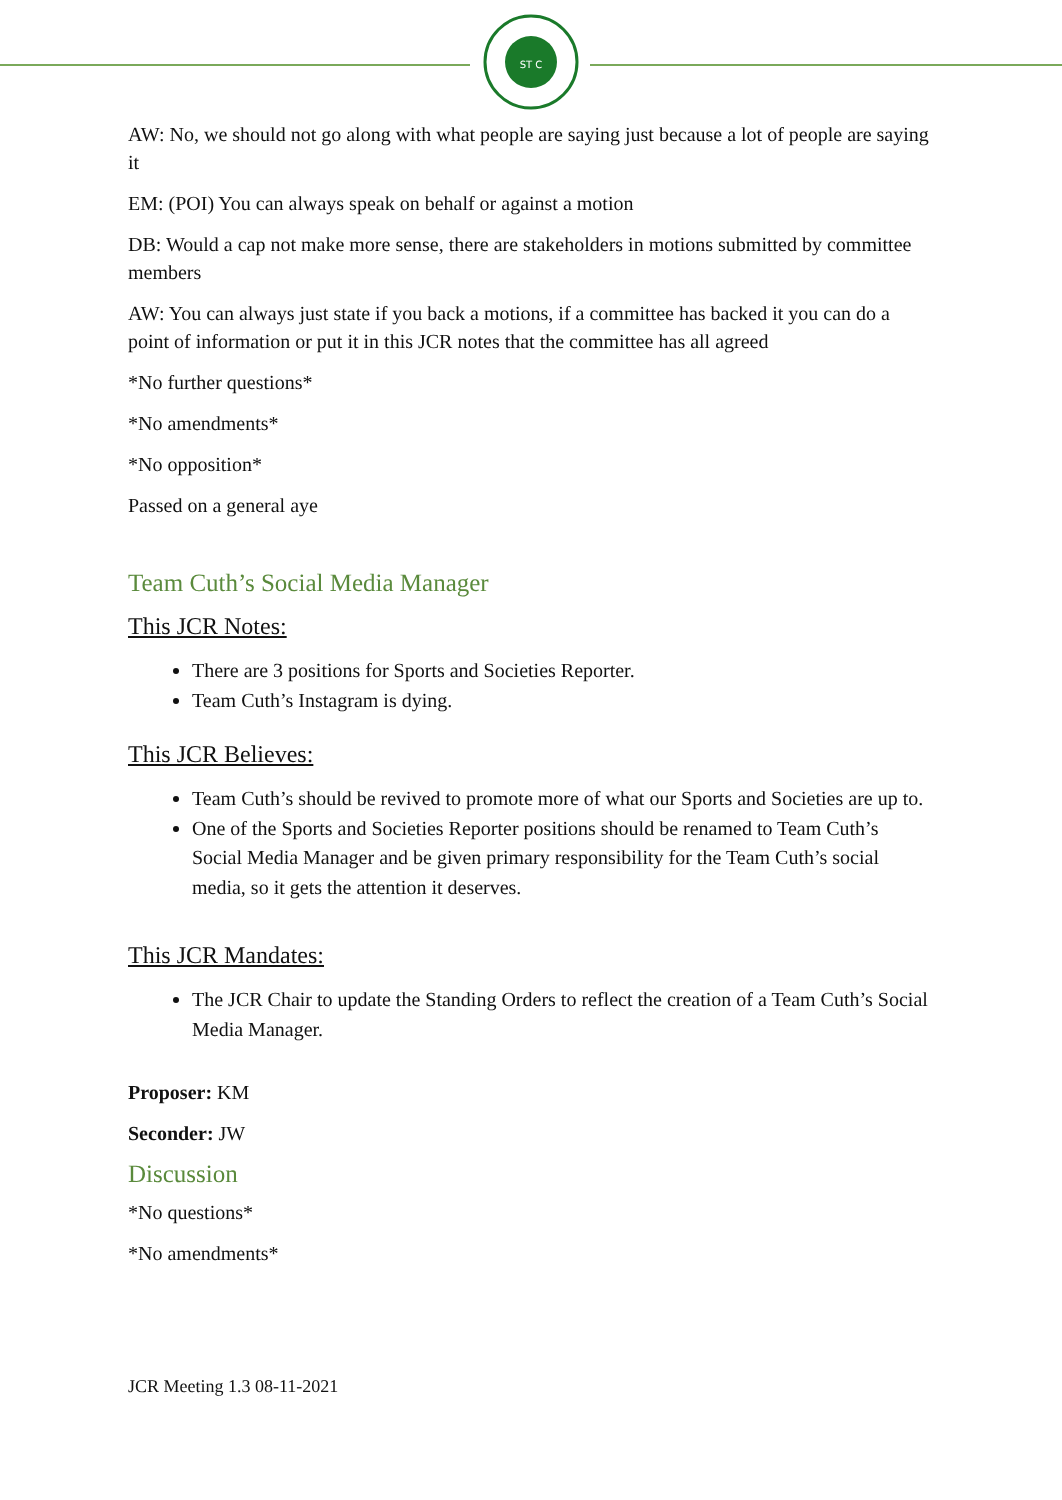ST C
AW: No, we should not go along with what people are saying just because a lot of people are saying it
EM: (POI) You can always speak on behalf or against a motion
DB: Would a cap not make more sense, there are stakeholders in motions submitted by committee members
AW: You can always just state if you back a motions, if a committee has backed it you can do a point of information or put it in this JCR notes that the committee has all agreed
*No further questions*
*No amendments*
*No opposition*
Passed on a general aye
Team Cuth’s Social Media Manager
This JCR Notes:
There are 3 positions for Sports and Societies Reporter.
Team Cuth’s Instagram is dying.
This JCR Believes:
Team Cuth’s should be revived to promote more of what our Sports and Societies are up to.
One of the Sports and Societies Reporter positions should be renamed to Team Cuth’s Social Media Manager and be given primary responsibility for the Team Cuth’s social media, so it gets the attention it deserves.
This JCR Mandates:
The JCR Chair to update the Standing Orders to reflect the creation of a Team Cuth’s Social Media Manager.
Proposer: KM
Seconder: JW
Discussion
*No questions*
*No amendments*
JCR Meeting 1.3 08-11-2021